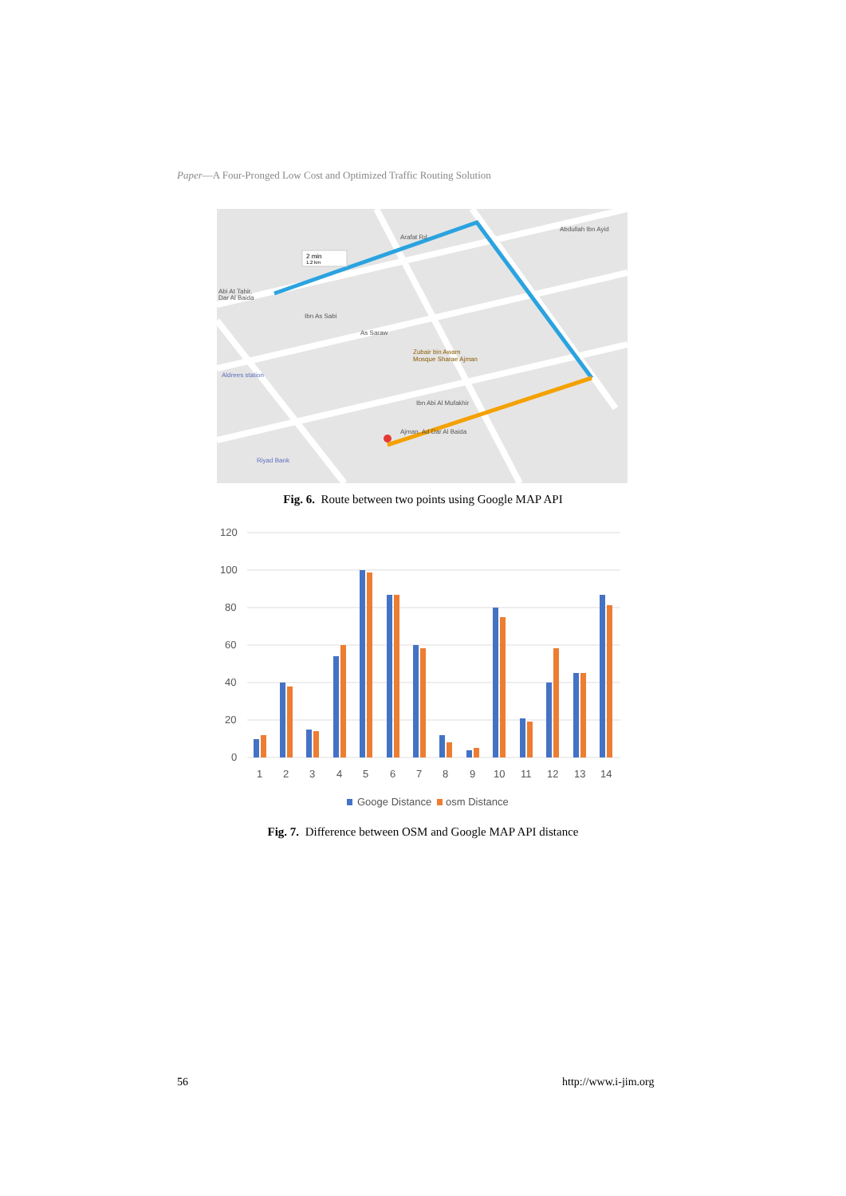Paper—A Four-Pronged Low Cost and Optimized Traffic Routing Solution
2 min
1.2 km
Abi At Tahir,
Dar Al Baida
Ajman, Ad Dar Al Baida
Zubair bin Awam
Mosque Sharae Ajman
Aldrees station
Riyad Bank
Arafat Rd
Abdullah Ibn Ayid
Ibn As Sabi
As Saraw
Ibn Abi Al Mufakhir
Fig. 6. Route between two points using Google MAP API
120
100
80
60
40
20
0
1
2
3
4
5
6
7
8
9
10
11
12
13
14
Googe Distance
osm Distance
Fig. 7. Difference between OSM and Google MAP API distance
56 http://www.i-jim.org